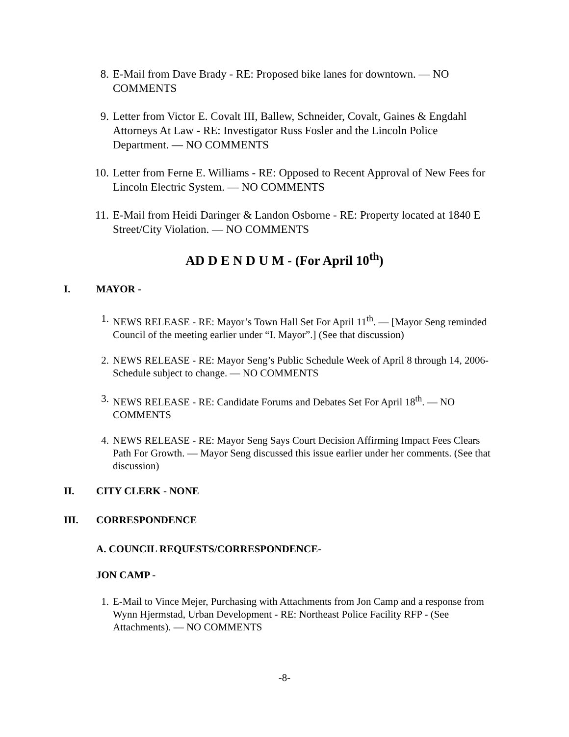8. E-Mail from Dave Brady - RE: Proposed bike lanes for downtown. — NO COMMENTS
9. Letter from Victor E. Covalt III, Ballew, Schneider, Covalt, Gaines & Engdahl Attorneys At Law - RE: Investigator Russ Fosler and the Lincoln Police Department. — NO COMMENTS
10. Letter from Ferne E. Williams - RE: Opposed to Recent Approval of New Fees for Lincoln Electric System. — NO COMMENTS
11. E-Mail from Heidi Daringer & Landon Osborne - RE: Property located at 1840 E Street/City Violation. — NO COMMENTS
AD D E N D U M - (For April 10<sup>th</sup>)
I. MAYOR -
1. NEWS RELEASE - RE: Mayor’s Town Hall Set For April 11<sup>th</sup>. — [Mayor Seng reminded Council of the meeting earlier under “I. Mayor”.] (See that discussion)
2. NEWS RELEASE - RE: Mayor Seng’s Public Schedule Week of April 8 through 14, 2006-Schedule subject to change. — NO COMMENTS
3. NEWS RELEASE - RE: Candidate Forums and Debates Set For April 18<sup>th</sup>. — NO COMMENTS
4. NEWS RELEASE - RE: Mayor Seng Says Court Decision Affirming Impact Fees Clears Path For Growth. — Mayor Seng discussed this issue earlier under her comments. (See that discussion)
II. CITY CLERK - NONE
III. CORRESPONDENCE
A. COUNCIL REQUESTS/CORRESPONDENCE-
JON CAMP -
1. E-Mail to Vince Mejer, Purchasing with Attachments from Jon Camp and a response from Wynn Hjermstad, Urban Development - RE: Northeast Police Facility RFP - (See Attachments). — NO COMMENTS
-8-